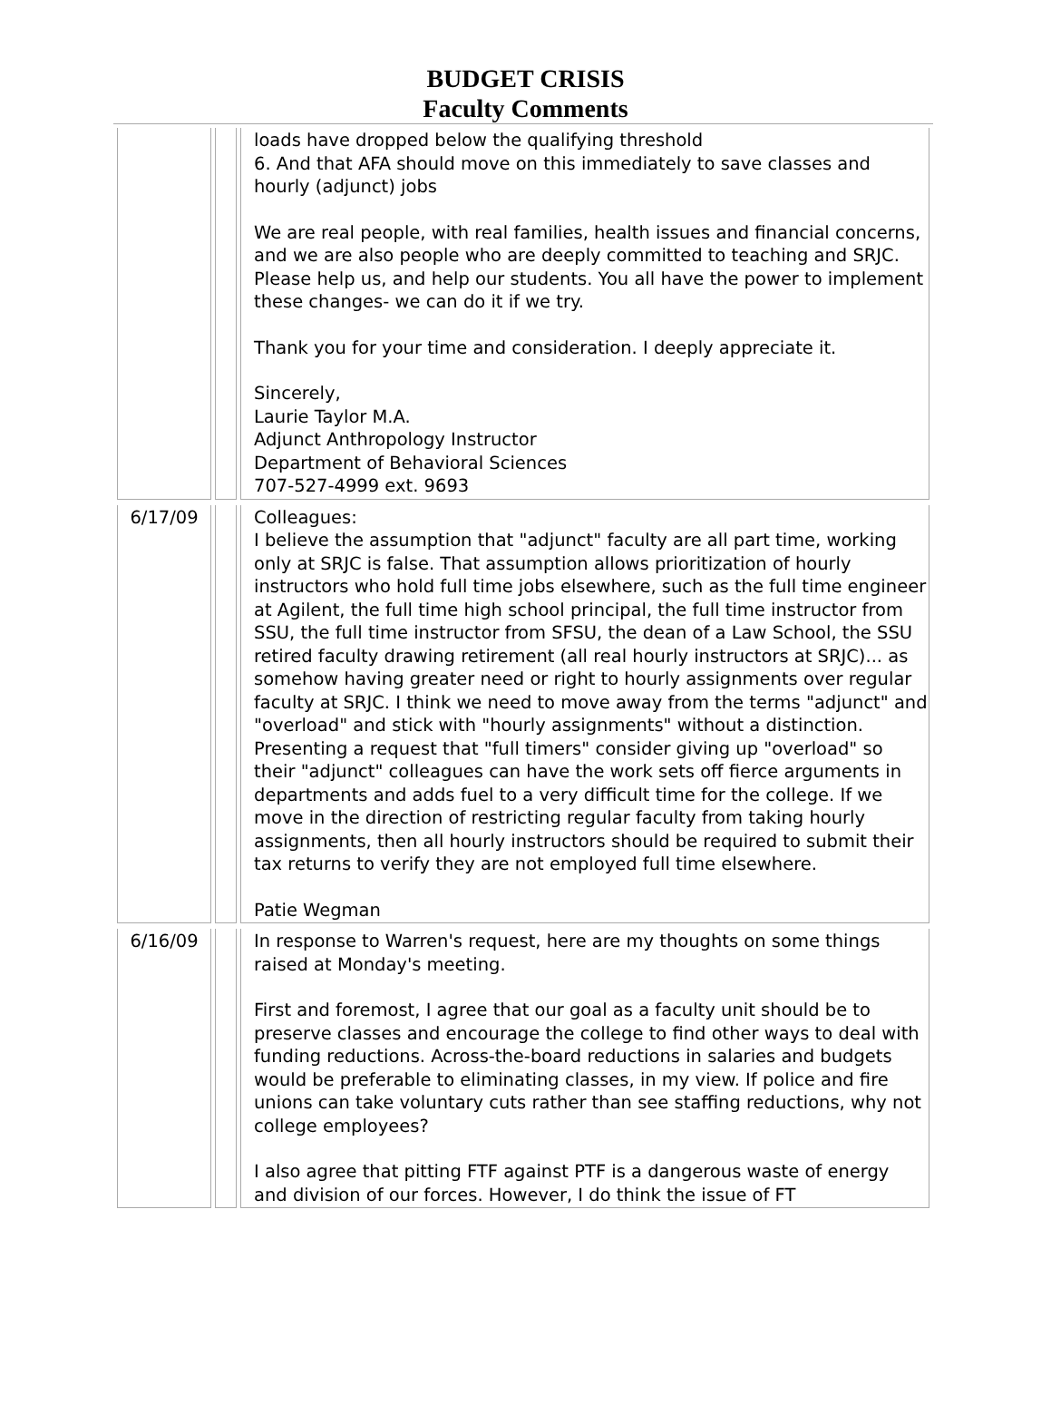BUDGET CRISIS
Faculty Comments
| | | loads have dropped below the qualifying threshold 6. And that AFA should move on this immediately to save classes and hourly (adjunct) jobs We are real people, with real families, health issues and financial concerns, and we are also people who are deeply committed to teaching and SRJC. Please help us, and help our students. You all have the power to implement these changes- we can do it if we try. Thank you for your time and consideration. I deeply appreciate it. Sincerely, Laurie Taylor M.A. Adjunct Anthropology Instructor Department of Behavioral Sciences 707-527-4999 ext. 9693 |
| 6/17/09 | | Colleagues: I believe the assumption that "adjunct" faculty are all part time, working only at SRJC is false. That assumption allows prioritization of hourly instructors who hold full time jobs elsewhere, such as the full time engineer at Agilent, the full time high school principal, the full time instructor from SSU, the full time instructor from SFSU, the dean of a Law School, the SSU retired faculty drawing retirement (all real hourly instructors at SRJC)... as somehow having greater need or right to hourly assignments over regular faculty at SRJC. I think we need to move away from the terms "adjunct" and "overload" and stick with "hourly assignments" without a distinction. Presenting a request that "full timers" consider giving up "overload" so their "adjunct" colleagues can have the work sets off fierce arguments in departments and adds fuel to a very difficult time for the college. If we move in the direction of restricting regular faculty from taking hourly assignments, then all hourly instructors should be required to submit their tax returns to verify they are not employed full time elsewhere. Patie Wegman |
| 6/16/09 | | In response to Warren's request, here are my thoughts on some things raised at Monday's meeting. First and foremost, I agree that our goal as a faculty unit should be to preserve classes and encourage the college to find other ways to deal with funding reductions. Across-the-board reductions in salaries and budgets would be preferable to eliminating classes, in my view. If police and fire unions can take voluntary cuts rather than see staffing reductions, why not college employees? I also agree that pitting FTF against PTF is a dangerous waste of energy and division of our forces. However, I do think the issue of FT |